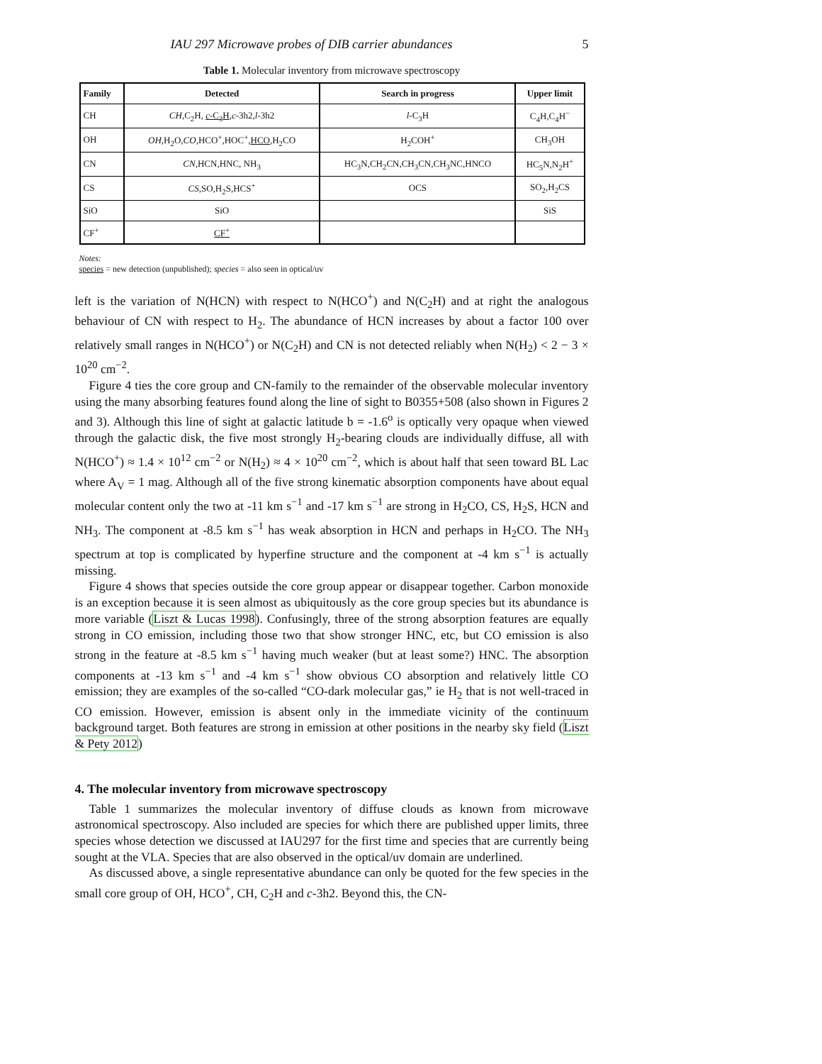IAU 297 Microwave probes of DIB carrier abundances 5
Table 1. Molecular inventory from microwave spectroscopy
| Family | Detected | Search in progress | Upper limit |
| --- | --- | --- | --- |
| CH | CH ,C<sub>2</sub>H, c -C<sub>3</sub>H , c -3h2, l -3h2 | l -C<sub>3</sub>H | C<sub>4</sub>H,C<sub>4</sub>H<sup>−</sup> |
| OH | OH ,H<sub>2</sub>O, CO ,HCO<sup>+</sup>,HOC<sup>+</sup>, HCO ,H<sub>2</sub>CO | H<sub>2</sub>COH<sup>+</sup> | CH<sub>3</sub>OH |
| CN | CN ,HCN,HNC, NH<sub>3</sub> | HC<sub>3</sub>N,CH<sub>2</sub>CN,CH<sub>3</sub>CN,CH<sub>3</sub>NC,HNCO | HC<sub>5</sub>N,N<sub>2</sub>H<sup>+</sup> |
| CS | CS ,SO,H<sub>2</sub>S,HCS<sup>+</sup> | OCS | SO<sub>2</sub>,H<sub>2</sub>CS |
| SiO | SiO | | SiS |
| CF<sup>+</sup> | CF<sup>+</sup> | | |
Notes:
species = new detection (unpublished); species = also seen in optical/uv
left is the variation of N(HCN) with respect to N(HCO<sup>+</sup>) and N(C<sub>2</sub>H) and at right the analogous behaviour of CN with respect to H<sub>2</sub>. The abundance of HCN increases by about a factor 100 over relatively small ranges in N(HCO<sup>+</sup>) or N(C<sub>2</sub>H) and CN is not detected reliably when N(H<sub>2</sub>) < 2 − 3 × 10<sup>20</sup> cm<sup>−2</sup>.
Figure 4 ties the core group and CN-family to the remainder of the observable molecular inventory using the many absorbing features found along the line of sight to B0355+508 (also shown in Figures 2 and 3). Although this line of sight at galactic latitude b = -1.6<sup>o</sup> is optically very opaque when viewed through the galactic disk, the five most strongly H<sub>2</sub>-bearing clouds are individually diffuse, all with N(HCO<sup>+</sup>) ≈ 1.4 × 10<sup>12</sup> cm<sup>−2</sup> or N(H<sub>2</sub>) ≈ 4 × 10<sup>20</sup> cm<sup>−2</sup>, which is about half that seen toward BL Lac where A<sub>V</sub> = 1 mag. Although all of the five strong kinematic absorption components have about equal molecular content only the two at -11 km s<sup>−1</sup> and -17 km s<sup>−1</sup> are strong in H<sub>2</sub>CO, CS, H<sub>2</sub>S, HCN and NH<sub>3</sub>. The component at -8.5 km s<sup>−1</sup> has weak absorption in HCN and perhaps in H<sub>2</sub>CO. The NH<sub>3</sub> spectrum at top is complicated by hyperfine structure and the component at -4 km s<sup>−1</sup> is actually missing.
Figure 4 shows that species outside the core group appear or disappear together. Carbon monoxide is an exception because it is seen almost as ubiquitously as the core group species but its abundance is more variable (Liszt & Lucas 1998). Confusingly, three of the strong absorption features are equally strong in CO emission, including those two that show stronger HNC, etc, but CO emission is also strong in the feature at -8.5 km s<sup>−1</sup> having much weaker (but at least some?) HNC. The absorption components at -13 km s<sup>−1</sup> and -4 km s<sup>−1</sup> show obvious CO absorption and relatively little CO emission; they are examples of the so-called “CO-dark molecular gas,” ie H<sub>2</sub> that is not well-traced in CO emission. However, emission is absent only in the immediate vicinity of the continuum background target. Both features are strong in emission at other positions in the nearby sky field (Liszt & Pety 2012)
4. The molecular inventory from microwave spectroscopy
Table 1 summarizes the molecular inventory of diffuse clouds as known from microwave astronomical spectroscopy. Also included are species for which there are published upper limits, three species whose detection we discussed at IAU297 for the first time and species that are currently being sought at the VLA. Species that are also observed in the optical/uv domain are underlined.
As discussed above, a single representative abundance can only be quoted for the few species in the small core group of OH, HCO<sup>+</sup>, CH, C<sub>2</sub>H and c-3h2. Beyond this, the CN-